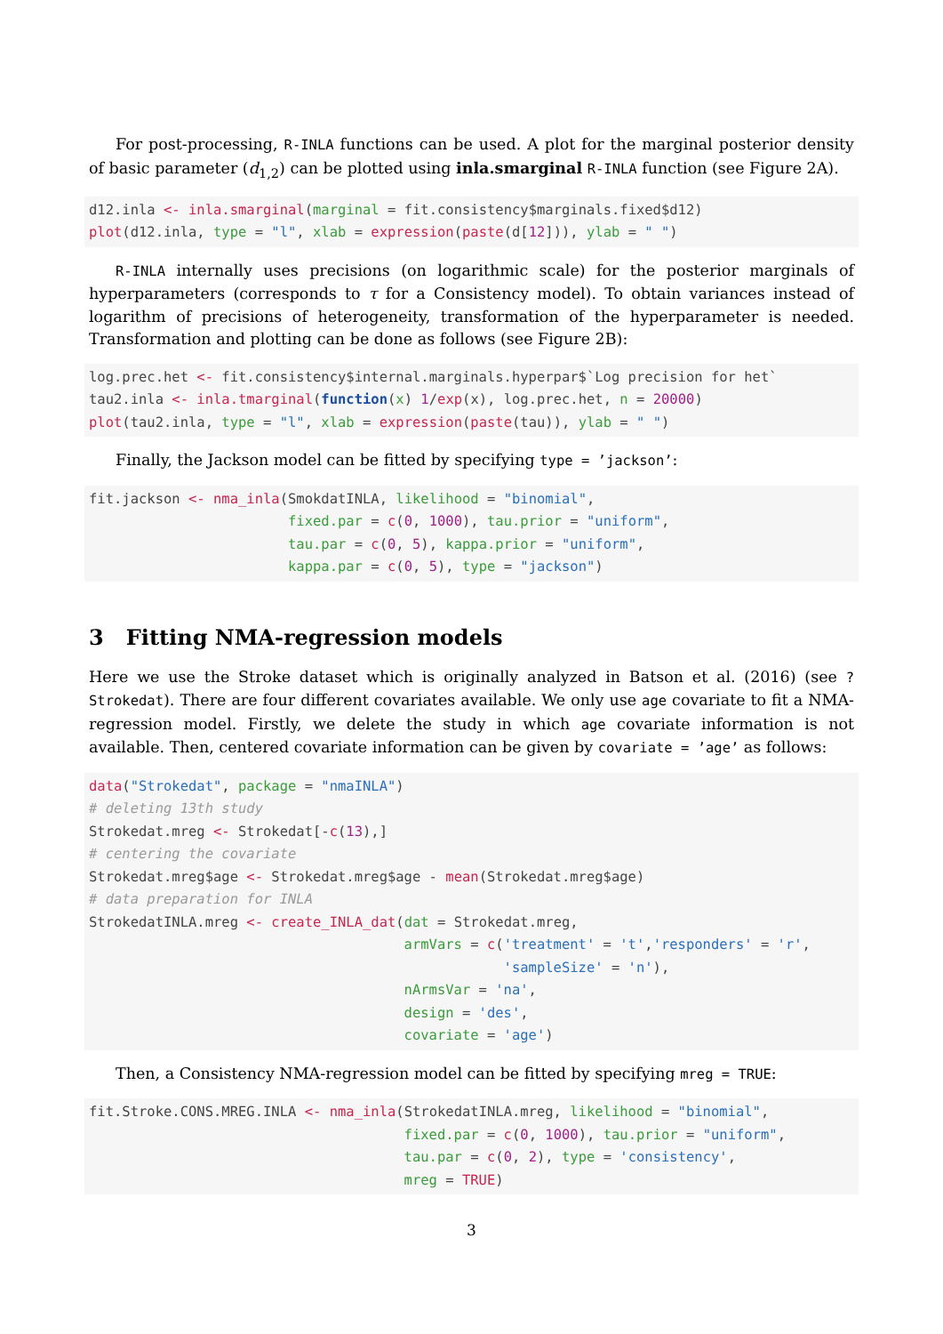For post-processing, R-INLA functions can be used. A plot for the marginal posterior density of basic parameter (d<sub>1,2</sub>) can be plotted using inla.smarginal R-INLA function (see Figure 2A).
d12.inla <- inla.smarginal(marginal = fit.consistency$marginals.fixed$d12)
plot(d12.inla, type = "l", xlab = expression(paste(d[12])), ylab = " ")
R-INLA internally uses precisions (on logarithmic scale) for the posterior marginals of hyperparameters (corresponds to τ for a Consistency model). To obtain variances instead of logarithm of precisions of heterogeneity, transformation of the hyperparameter is needed. Transformation and plotting can be done as follows (see Figure 2B):
log.prec.het <- fit.consistency$internal.marginals.hyperpar$`Log precision for het`
tau2.inla <- inla.tmarginal(function(x) 1/exp(x), log.prec.het, n = 20000)
plot(tau2.inla, type = "l", xlab = expression(paste(tau)), ylab = " ")
Finally, the Jackson model can be fitted by specifying type = ’jackson’:
fit.jackson <- nma_inla(SmokdatINLA, likelihood = "binomial",
                        fixed.par = c(0, 1000), tau.prior = "uniform",
                        tau.par = c(0, 5), kappa.prior = "uniform",
                        kappa.par = c(0, 5), type = "jackson")
3 Fitting NMA-regression models
Here we use the Stroke dataset which is originally analyzed in Batson et al. (2016) (see ?Strokedat). There are four different covariates available. We only use age covariate to fit a NMA-regression model. Firstly, we delete the study in which age covariate information is not available. Then, centered covariate information can be given by covariate = ’age’ as follows:
data("Strokedat", package = "nmaINLA")
# deleting 13th study
Strokedat.mreg <- Strokedat[-c(13),]
# centering the covariate
Strokedat.mreg$age <- Strokedat.mreg$age - mean(Strokedat.mreg$age)
# data preparation for INLA
StrokedatINLA.mreg <- create_INLA_dat(dat = Strokedat.mreg,
                                      armVars = c('treatment' = 't','responders' = 'r',
                                                  'sampleSize' = 'n'),
                                      nArmsVar = 'na',
                                      design = 'des',
                                      covariate = 'age')
Then, a Consistency NMA-regression model can be fitted by specifying mreg = TRUE:
fit.Stroke.CONS.MREG.INLA <- nma_inla(StrokedatINLA.mreg, likelihood = "binomial",
                                      fixed.par = c(0, 1000), tau.prior = "uniform",
                                      tau.par = c(0, 2), type = 'consistency',
                                      mreg = TRUE)
3